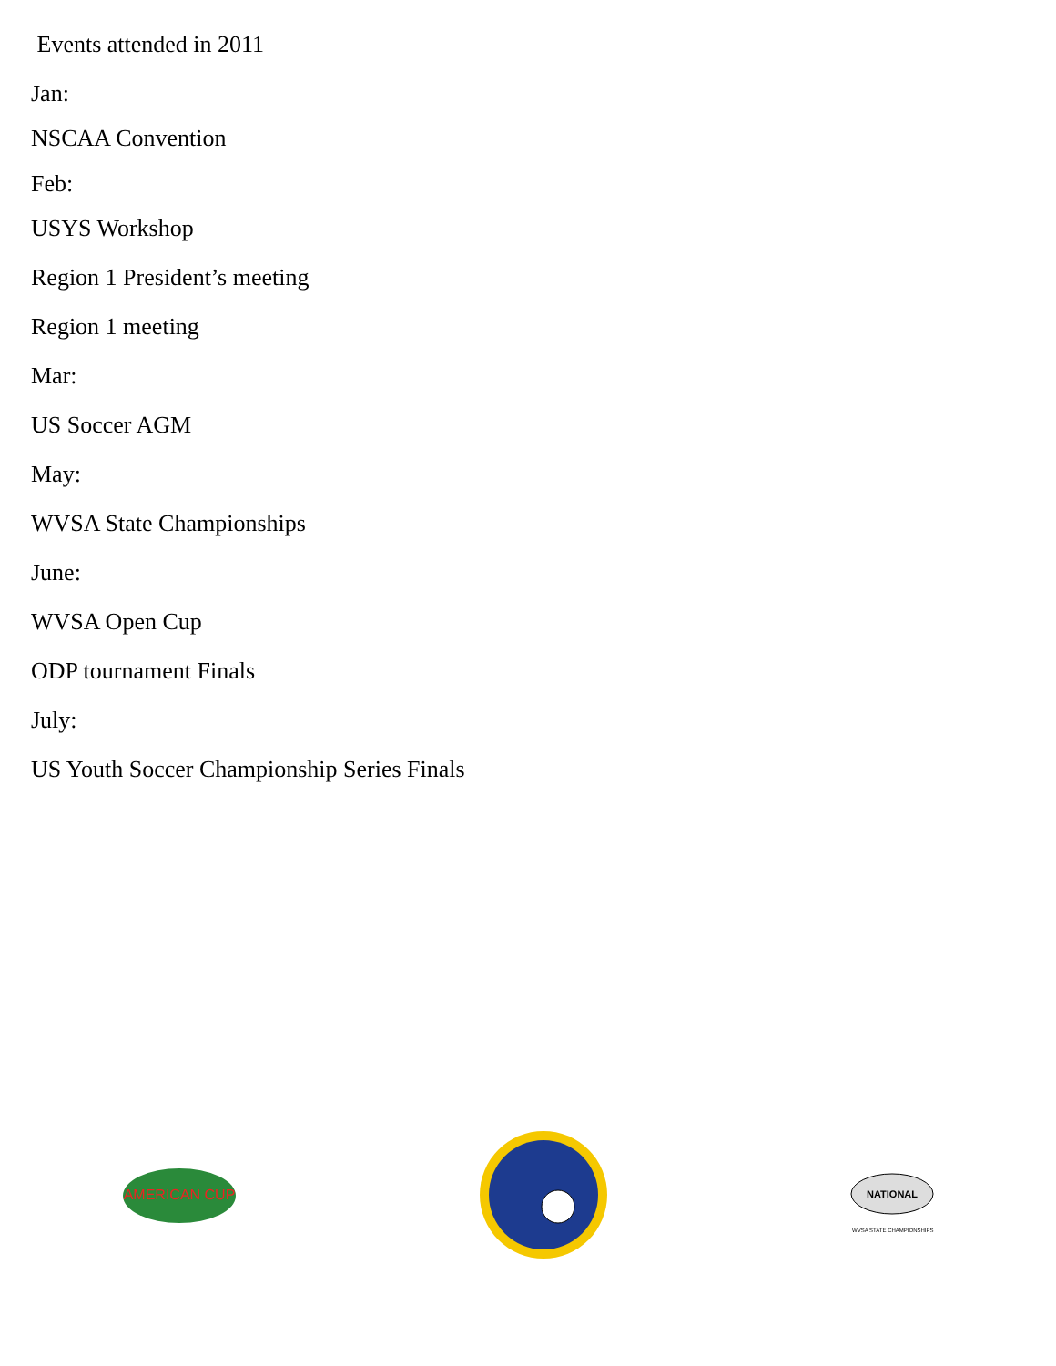Events attended in 2011
Jan:
NSCAA Convention
Feb:
USYS Workshop
Region 1 President’s meeting
Region 1 meeting
Mar:
US Soccer AGM
May:
WVSA State Championships
June:
WVSA Open Cup
ODP tournament Finals
July:
US Youth Soccer Championship Series Finals
AMERICAN CUP
NATIONAL
WVSA STATE CHAMPIONSHIPS